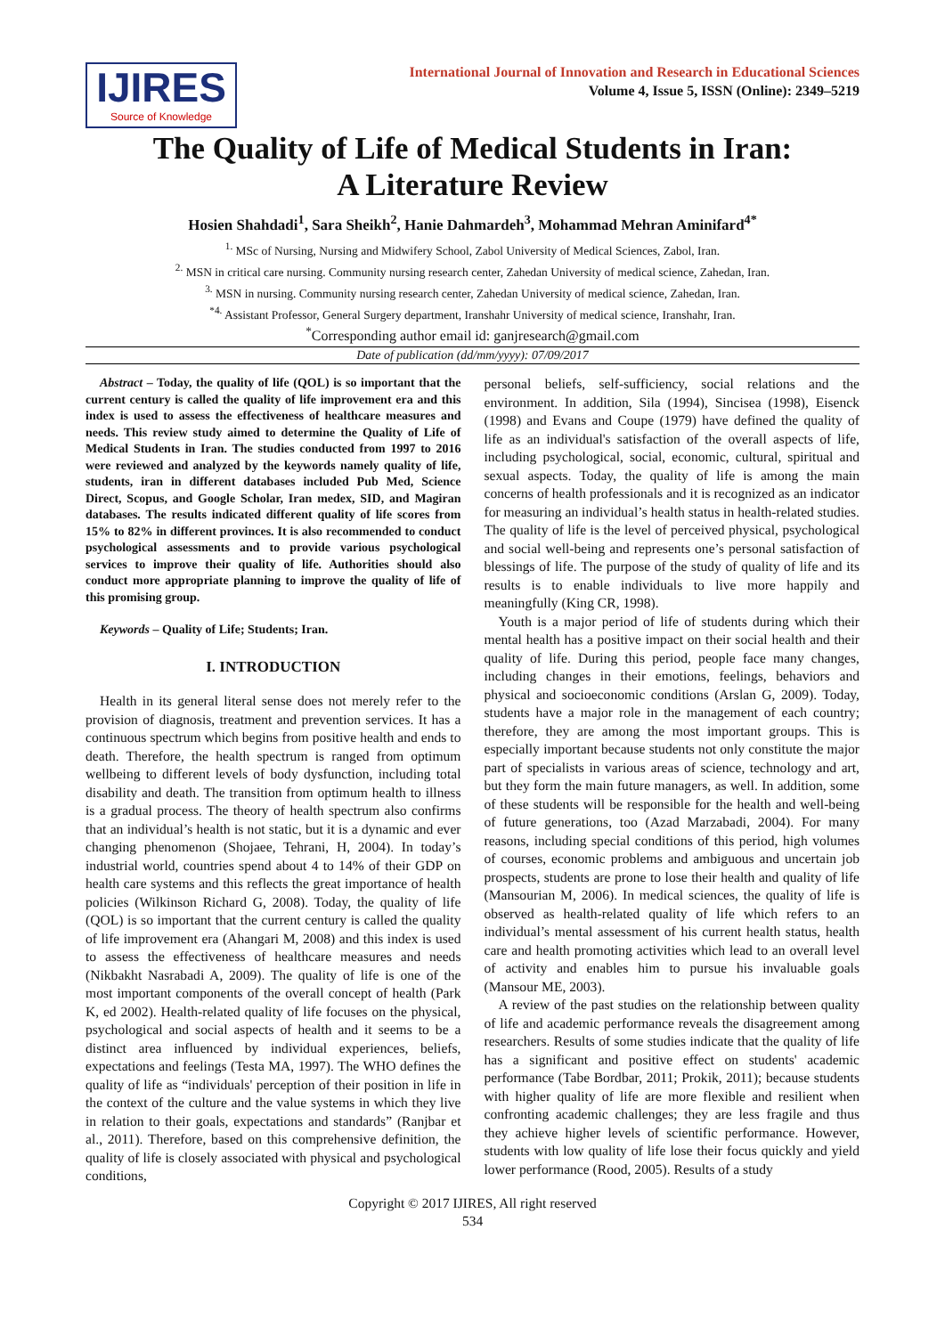IJIRES
Source of Knowledge
International Journal of Innovation and Research in Educational Sciences
Volume 4, Issue 5, ISSN (Online): 2349–5219
The Quality of Life of Medical Students in Iran:
A Literature Review
Hosien Shahdadi<sup>1</sup>, Sara Sheikh<sup>2</sup>, Hanie Dahmardeh<sup>3</sup>, Mohammad Mehran Aminifard<sup>4*</sup>
<sup>1.</sup> MSc of Nursing, Nursing and Midwifery School, Zabol University of Medical Sciences, Zabol, Iran.
<sup>2.</sup> MSN in critical care nursing. Community nursing research center, Zahedan University of medical science, Zahedan, Iran.
<sup>3.</sup> MSN in nursing. Community nursing research center, Zahedan University of medical science, Zahedan, Iran.
<sup>*4.</sup> Assistant Professor, General Surgery department, Iranshahr University of medical science, Iranshahr, Iran.
<sup>*</sup> Corresponding author email id: ganjresearch@gmail.com
Date of publication (dd/mm/yyyy): 07/09/2017
Abstract – Today, the quality of life (QOL) is so important that the current century is called the quality of life improvement era and this index is used to assess the effectiveness of healthcare measures and needs. This review study aimed to determine the Quality of Life of Medical Students in Iran. The studies conducted from 1997 to 2016 were reviewed and analyzed by the keywords namely quality of life, students, iran in different databases included Pub Med, Science Direct, Scopus, and Google Scholar, Iran medex, SID, and Magiran databases. The results indicated different quality of life scores from 15% to 82% in different provinces. It is also recommended to conduct psychological assessments and to provide various psychological services to improve their quality of life. Authorities should also conduct more appropriate planning to improve the quality of life of this promising group.
Keywords – Quality of Life; Students; Iran.
I. INTRODUCTION
Health in its general literal sense does not merely refer to the provision of diagnosis, treatment and prevention services. It has a continuous spectrum which begins from positive health and ends to death. Therefore, the health spectrum is ranged from optimum wellbeing to different levels of body dysfunction, including total disability and death. The transition from optimum health to illness is a gradual process. The theory of health spectrum also confirms that an individual’s health is not static, but it is a dynamic and ever changing phenomenon (Shojaee, Tehrani, H, 2004). In today’s industrial world, countries spend about 4 to 14% of their GDP on health care systems and this reflects the great importance of health policies (Wilkinson Richard G, 2008). Today, the quality of life (QOL) is so important that the current century is called the quality of life improvement era (Ahangari M, 2008) and this index is used to assess the effectiveness of healthcare measures and needs (Nikbakht Nasrabadi A, 2009). The quality of life is one of the most important components of the overall concept of health (Park K, ed 2002). Health-related quality of life focuses on the physical, psychological and social aspects of health and it seems to be a distinct area influenced by individual experiences, beliefs, expectations and feelings (Testa MA, 1997). The WHO defines the quality of life as “individuals' perception of their position in life in the context of the culture and the value systems in which they live in relation to their goals, expectations and standards” (Ranjbar et al., 2011). Therefore, based on this comprehensive definition, the quality of life is closely associated with physical and psychological conditions,
personal beliefs, self-sufficiency, social relations and the environment. In addition, Sila (1994), Sincisea (1998), Eisenck (1998) and Evans and Coupe (1979) have defined the quality of life as an individual's satisfaction of the overall aspects of life, including psychological, social, economic, cultural, spiritual and sexual aspects. Today, the quality of life is among the main concerns of health professionals and it is recognized as an indicator for measuring an individual’s health status in health-related studies. The quality of life is the level of perceived physical, psychological and social well-being and represents one’s personal satisfaction of blessings of life. The purpose of the study of quality of life and its results is to enable individuals to live more happily and meaningfully (King CR, 1998).
Youth is a major period of life of students during which their mental health has a positive impact on their social health and their quality of life. During this period, people face many changes, including changes in their emotions, feelings, behaviors and physical and socioeconomic conditions (Arslan G, 2009). Today, students have a major role in the management of each country; therefore, they are among the most important groups. This is especially important because students not only constitute the major part of specialists in various areas of science, technology and art, but they form the main future managers, as well. In addition, some of these students will be responsible for the health and well-being of future generations, too (Azad Marzabadi, 2004). For many reasons, including special conditions of this period, high volumes of courses, economic problems and ambiguous and uncertain job prospects, students are prone to lose their health and quality of life (Mansourian M, 2006). In medical sciences, the quality of life is observed as health-related quality of life which refers to an individual’s mental assessment of his current health status, health care and health promoting activities which lead to an overall level of activity and enables him to pursue his invaluable goals (Mansour ME, 2003).
A review of the past studies on the relationship between quality of life and academic performance reveals the disagreement among researchers. Results of some studies indicate that the quality of life has a significant and positive effect on students' academic performance (Tabe Bordbar, 2011; Prokik, 2011); because students with higher quality of life are more flexible and resilient when confronting academic challenges; they are less fragile and thus they achieve higher levels of scientific performance. However, students with low quality of life lose their focus quickly and yield lower performance (Rood, 2005). Results of a study
Copyright © 2017 IJIRES, All right reserved
534